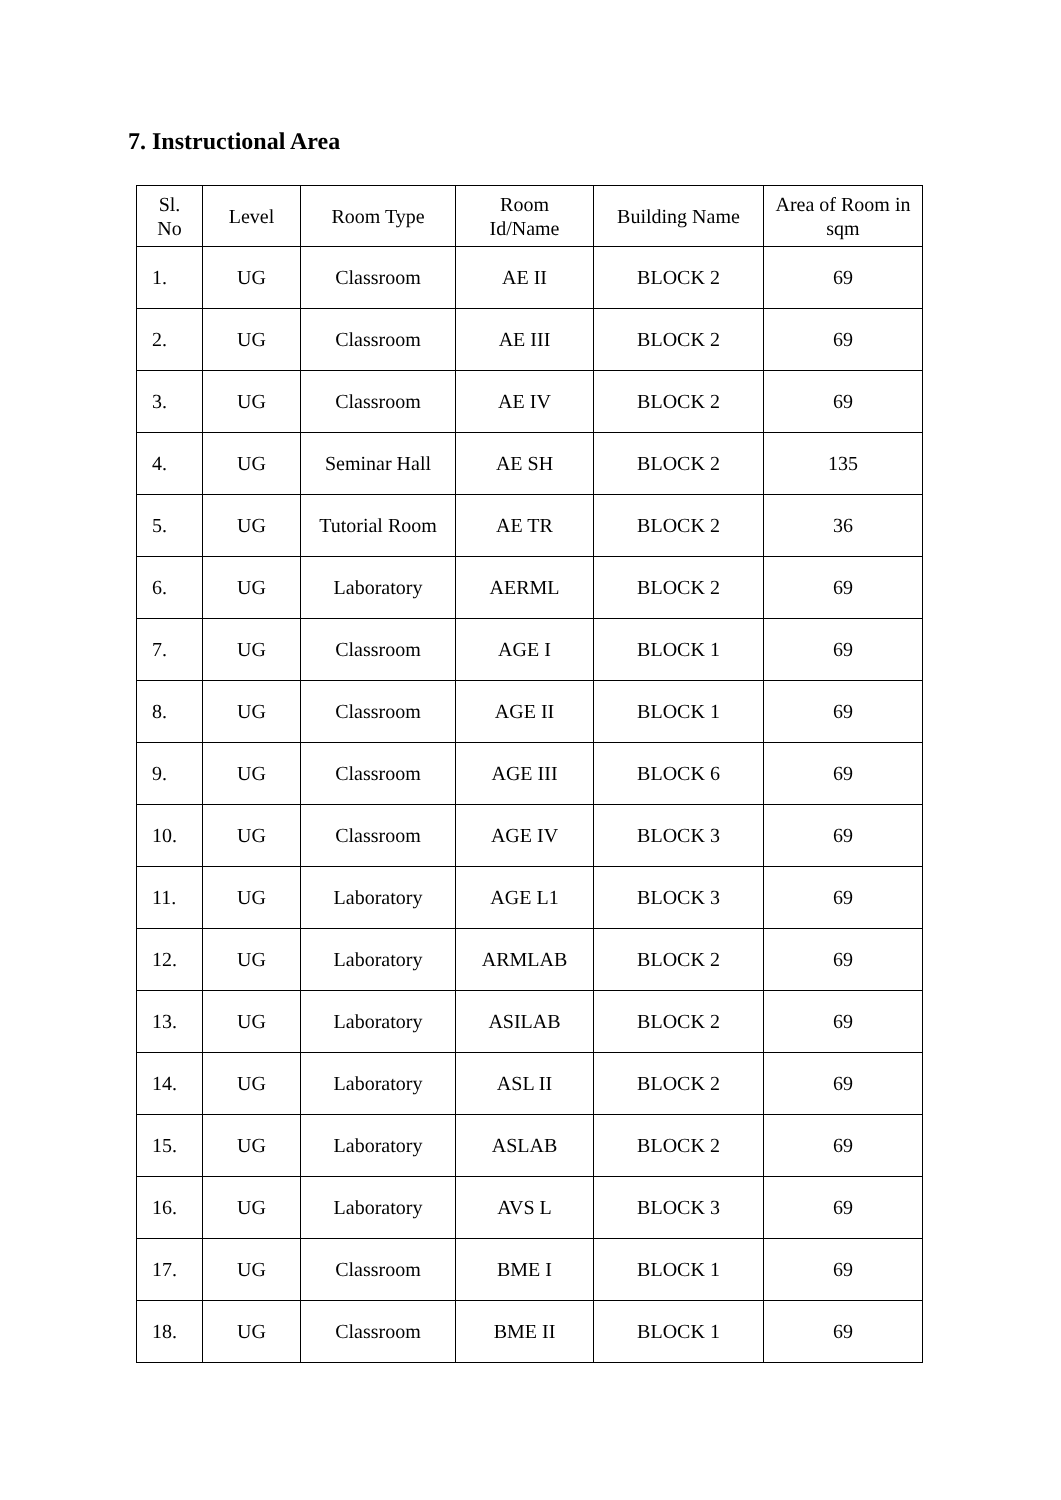7. Instructional Area
| Sl. No | Level | Room Type | Room Id/Name | Building Name | Area of Room in sqm |
| --- | --- | --- | --- | --- | --- |
| 1. | UG | Classroom | AE II | BLOCK 2 | 69 |
| 2. | UG | Classroom | AE III | BLOCK 2 | 69 |
| 3. | UG | Classroom | AE IV | BLOCK 2 | 69 |
| 4. | UG | Seminar Hall | AE SH | BLOCK 2 | 135 |
| 5. | UG | Tutorial Room | AE TR | BLOCK 2 | 36 |
| 6. | UG | Laboratory | AERML | BLOCK 2 | 69 |
| 7. | UG | Classroom | AGE I | BLOCK 1 | 69 |
| 8. | UG | Classroom | AGE II | BLOCK 1 | 69 |
| 9. | UG | Classroom | AGE III | BLOCK 6 | 69 |
| 10. | UG | Classroom | AGE IV | BLOCK 3 | 69 |
| 11. | UG | Laboratory | AGE L1 | BLOCK 3 | 69 |
| 12. | UG | Laboratory | ARMLAB | BLOCK 2 | 69 |
| 13. | UG | Laboratory | ASILAB | BLOCK 2 | 69 |
| 14. | UG | Laboratory | ASL II | BLOCK 2 | 69 |
| 15. | UG | Laboratory | ASLAB | BLOCK 2 | 69 |
| 16. | UG | Laboratory | AVS L | BLOCK 3 | 69 |
| 17. | UG | Classroom | BME I | BLOCK 1 | 69 |
| 18. | UG | Classroom | BME II | BLOCK 1 | 69 |